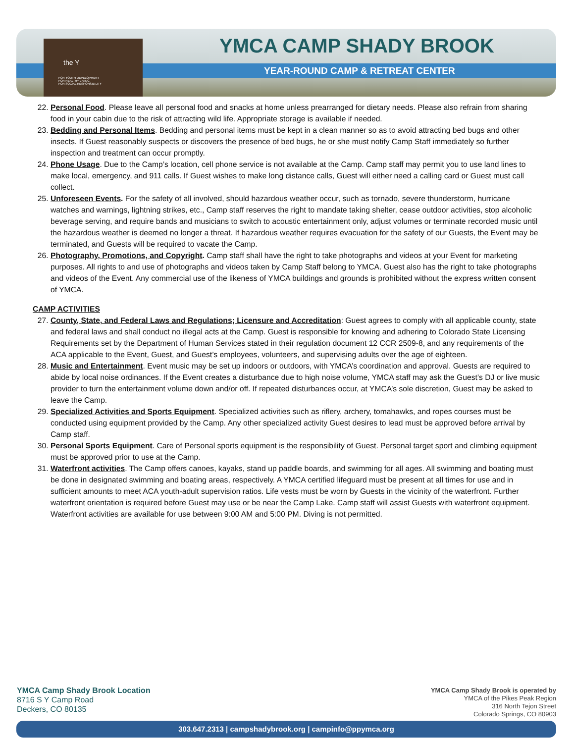the Y
FOR YOUTH DEVELOPMENT
FOR HEALTHY LIVING
FOR SOCIAL RESPONSIBILITY
YMCA CAMP SHADY BROOK
YEAR-ROUND CAMP & RETREAT CENTER
22. Personal Food. Please leave all personal food and snacks at home unless prearranged for dietary needs. Please also refrain from sharing food in your cabin due to the risk of attracting wild life. Appropriate storage is available if needed.
23. Bedding and Personal Items. Bedding and personal items must be kept in a clean manner so as to avoid attracting bed bugs and other insects. If Guest reasonably suspects or discovers the presence of bed bugs, he or she must notify Camp Staff immediately so further inspection and treatment can occur promptly.
24. Phone Usage. Due to the Camp’s location, cell phone service is not available at the Camp. Camp staff may permit you to use land lines to make local, emergency, and 911 calls. If Guest wishes to make long distance calls, Guest will either need a calling card or Guest must call collect.
25. Unforeseen Events. For the safety of all involved, should hazardous weather occur, such as tornado, severe thunderstorm, hurricane watches and warnings, lightning strikes, etc., Camp staff reserves the right to mandate taking shelter, cease outdoor activities, stop alcoholic beverage serving, and require bands and musicians to switch to acoustic entertainment only, adjust volumes or terminate recorded music until the hazardous weather is deemed no longer a threat. If hazardous weather requires evacuation for the safety of our Guests, the Event may be terminated, and Guests will be required to vacate the Camp.
26. Photography, Promotions, and Copyright. Camp staff shall have the right to take photographs and videos at your Event for marketing purposes. All rights to and use of photographs and videos taken by Camp Staff belong to YMCA. Guest also has the right to take photographs and videos of the Event. Any commercial use of the likeness of YMCA buildings and grounds is prohibited without the express written consent of YMCA.
CAMP ACTIVITIES
27. County, State, and Federal Laws and Regulations; Licensure and Accreditation: Guest agrees to comply with all applicable county, state and federal laws and shall conduct no illegal acts at the Camp. Guest is responsible for knowing and adhering to Colorado State Licensing Requirements set by the Department of Human Services stated in their regulation document 12 CCR 2509-8, and any requirements of the ACA applicable to the Event, Guest, and Guest’s employees, volunteers, and supervising adults over the age of eighteen.
28. Music and Entertainment. Event music may be set up indoors or outdoors, with YMCA’s coordination and approval. Guests are required to abide by local noise ordinances. If the Event creates a disturbance due to high noise volume, YMCA staff may ask the Guest’s DJ or live music provider to turn the entertainment volume down and/or off. If repeated disturbances occur, at YMCA’s sole discretion, Guest may be asked to leave the Camp.
29. Specialized Activities and Sports Equipment. Specialized activities such as riflery, archery, tomahawks, and ropes courses must be conducted using equipment provided by the Camp. Any other specialized activity Guest desires to lead must be approved before arrival by Camp staff.
30. Personal Sports Equipment. Care of Personal sports equipment is the responsibility of Guest. Personal target sport and climbing equipment must be approved prior to use at the Camp.
31. Waterfront activities. The Camp offers canoes, kayaks, stand up paddle boards, and swimming for all ages. All swimming and boating must be done in designated swimming and boating areas, respectively. A YMCA certified lifeguard must be present at all times for use and in sufficient amounts to meet ACA youth-adult supervision ratios. Life vests must be worn by Guests in the vicinity of the waterfront. Further waterfront orientation is required before Guest may use or be near the Camp Lake. Camp staff will assist Guests with waterfront equipment. Waterfront activities are available for use between 9:00 AM and 5:00 PM. Diving is not permitted.
YMCA Camp Shady Brook Location
8716 S Y Camp Road
Deckers, CO 80135
YMCA Camp Shady Brook is operated by
YMCA of the Pikes Peak Region
316 North Tejon Street
Colorado Springs, CO 80903
303.647.2313 | campshadybrook.org | campinfo@ppymca.org